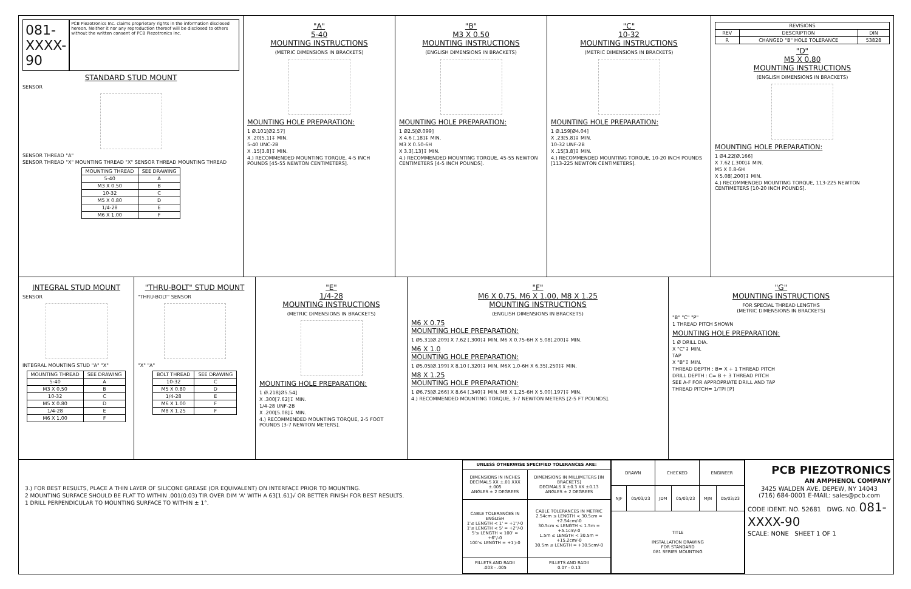081-XXXX-90
PCB Piezotronics Inc. claims proprietary rights in the information disclosed hereon. Neither it nor any reproduction thereof will be disclosed to others without the written consent of PCB Piezotronics Inc.
STANDARD STUD MOUNT
SENSOR
SENSOR THREAD "A"
SENSOR THREAD "X" MOUNTING THREAD "X" SENSOR THREAD MOUNTING THREAD
| MOUNTING THREAD | SEE DRAWING |
| --- | --- |
| 5-40 | A |
| M3 X 0.50 | B |
| 10-32 | C |
| M5 X 0.80 | D |
| 1/4-28 | E |
| M6 X 1.00 | F |
"A"
5-40
MOUNTING INSTRUCTIONS
(METRIC DIMENSIONS IN BRACKETS)
MOUNTING HOLE PREPARATION:
1 Ø.101[Ø2.57]
X .20[5.1]↧ MIN.
5-40 UNC-2B
X .15[3.8]↧ MIN.
4.) RECOMMENDED MOUNTING TORQUE, 4-5 INCH POUNDS [45-55 NEWTON CENTIMETERS].
"B"
M3 X 0.50
MOUNTING INSTRUCTIONS
(ENGLISH DIMENSIONS IN BRACKETS)
MOUNTING HOLE PREPARATION:
1 Ø2.5[Ø.099]
X 4.6 [.18]↧ MIN.
M3 X 0.50-6H
X 3.3[.13]↧ MIN.
4.) RECOMMENDED MOUNTING TORQUE, 45-55 NEWTON CENTIMETERS [4-5 INCH POUNDS].
"C"
10-32
MOUNTING INSTRUCTIONS
(METRIC DIMENSIONS IN BRACKETS)
MOUNTING HOLE PREPARATION:
1 Ø.159[Ø4.04]
X .23[5.8]↧ MIN.
10-32 UNF-2B
X .15[3.8]↧ MIN.
4.) RECOMMENDED MOUNTING TORQUE, 10-20 INCH POUNDS [113-225 NEWTON CENTIMETERS].
| REVISIONS | | |
| --- | --- | --- |
| REV | DESCRIPTION | DIN |
| R | CHANGED "B" HOLE TOLERANCE | 53828 |
"D"
M5 X 0.80
MOUNTING INSTRUCTIONS
(ENGLISH DIMENSIONS IN BRACKETS)
MOUNTING HOLE PREPARATION:
1 Ø4.22[Ø.166]
X 7.62 [.300]↧ MIN.
M5 X 0.8-6H
X 5.08[.200]↧ MIN.
4.) RECOMMENDED MOUNTING TORQUE, 113-225 NEWTON CENTIMETERS [10-20 INCH POUNDS].
INTEGRAL STUD MOUNT
SENSOR
INTEGRAL MOUNTING STUD "A" "X"
| MOUNTING THREAD | SEE DRAWING |
| --- | --- |
| 5-40 | A |
| M3 X 0.50 | B |
| 10-32 | C |
| M5 X 0.80 | D |
| 1/4-28 | E |
| M6 X 1.00 | F |
"THRU-BOLT" STUD MOUNT
"THRU-BOLT" SENSOR
"X" "A"
| BOLT THREAD | SEE DRAWING |
| --- | --- |
| 10-32 | C |
| M5 X 0.80 | D |
| 1/4-28 | E |
| M6 X 1.00 | F |
| M8 X 1.25 | F |
"E"
1/4-28
MOUNTING INSTRUCTIONS
(METRIC DIMENSIONS IN BRACKETS)
MOUNTING HOLE PREPARATION:
1 Ø.218[Ø5.54]
X .300[7.62]↧ MIN.
1/4-28 UNF-2B
X .200[5.08]↧ MIN.
4.) RECOMMENDED MOUNTING TORQUE, 2-5 FOOT POUNDS [3-7 NEWTON METERS].
"F"
M6 X 0.75, M6 X 1.00, M8 X 1.25
MOUNTING INSTRUCTIONS
(ENGLISH DIMENSIONS IN BRACKETS)
M6 X 0.75
MOUNTING HOLE PREPARATION:
1 Ø5.31[Ø.209] X 7.62 [.300]↧ MIN. M6 X 0.75-6H X 5.08[.200]↧ MIN.
M6 X 1.0
MOUNTING HOLE PREPARATION:
1 Ø5.05[Ø.199] X 8.10 [.320]↧ MIN. M6X 1.0-6H X 6.35[.250]↧ MIN.
M8 X 1.25
MOUNTING HOLE PREPARATION:
1 Ø6.75[Ø.266] X 8.64 [.340]↧ MIN. M8 X 1.25-6H X 5.00[.197]↧ MIN.
4.) RECOMMENDED MOUNTING TORQUE, 3-7 NEWTON METERS [2-5 FT POUNDS].
"G"
MOUNTING INSTRUCTIONS
FOR SPECIAL THREAD LENGTHS
(METRIC DIMENSIONS IN BRACKETS)
"B" "C" "P"
1 THREAD PITCH SHOWN
MOUNTING HOLE PREPARATION:
1 Ø DRILL DIA.
X "C"↧ MIN.
TAP
X "B"↧ MIN.
THREAD DEPTH : B= X + 1 THREAD PITCH
DRILL DEPTH : C= B + 3 THREAD PITCH
SEE A-F FOR APPROPRIATE DRILL AND TAP
THREAD PITCH= 1/TPI [P]
3.) FOR BEST RESULTS, PLACE A THIN LAYER OF SILICONE GREASE (OR EQUIVALENT) ON INTERFACE PRIOR TO MOUNTING.
2 MOUNTING SURFACE SHOULD BE FLAT TO WITHIN .001(0.03) TIR OVER DIM 'A' WITH A 63[1.61]√ OR BETTER FINISH FOR BEST RESULTS.
1 DRILL PERPENDICULAR TO MOUNTING SURFACE TO WITHIN ± 1°.
| UNLESS OTHERWISE SPECIFIED TOLERANCES ARE: | |
| --- | --- |
| DIMENSIONS IN INCHES DECIMALS XX ±.01 XXX ±.005 ANGLES ± 2 DEGREES | DIMENSIONS IN MILLIMETERS [IN BRACKETS] DECIMALS X ±0.3 XX ±0.13 ANGLES ± 2 DEGREES |
| CABLE TOLERANCES IN ENGLISH 1'≤ LENGTH < 1' = +1"/-0 1'≤ LENGTH < 5' = +2"/-0 5'≤ LENGTH < 100' = +6"/-0 100'≤ LENGTH = +1'/-0 | CABLE TOLERANCES IN METRIC 2.54cm ≤ LENGTH < 30.5cm = +2.54cm/-0 30.5cm ≤ LENGTH < 1.5m = +5.1cm/-0 1.5m ≤ LENGTH < 30.5m = +15.2cm/-0 30.5m ≤ LENGTH = +30.5cm/-0 |
| FILLETS AND RADII .003 - .005 | FILLETS AND RADII 0.07 - 0.13 |
| DRAWN | | CHECKED | | ENGINEER | |
| --- | --- | --- | --- | --- | --- |
| NJF | 05/03/23 | JDM | 05/03/23 | MJN | 05/03/23 |
| TITLE INSTALLATION DRAWING FOR STANDARD 081 SERIES MOUNTING | | | | | |
PCB PIEZOTRONICS
AN AMPHENOL COMPANY
3425 WALDEN AVE. DEPEW, NY 14043
(716) 684-0001 E-MAIL: sales@pcb.com
CODE IDENT. NO. 52681 DWG. NO. 081-XXXX-90
SCALE: NONE SHEET 1 OF 1